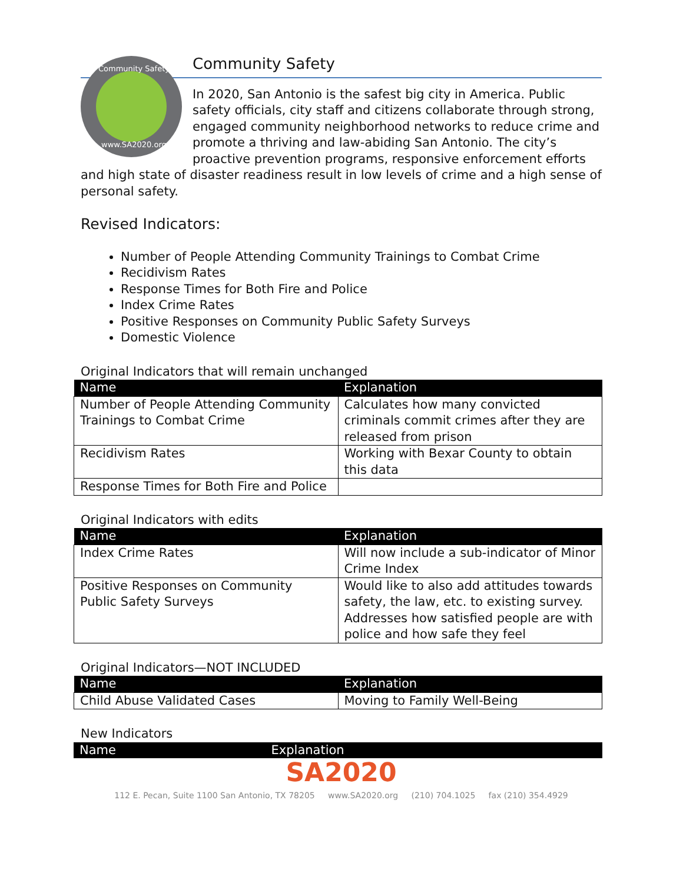Community Safety
www.SA2020.org
Community Safety
In 2020, San Antonio is the safest big city in America. Public safety officials, city staff and citizens collaborate through strong, engaged community neighborhood networks to reduce crime and promote a thriving and law-abiding San Antonio. The city’s proactive prevention programs, responsive enforcement efforts and high state of disaster readiness result in low levels of crime and a high sense of personal safety.
Revised Indicators:
Number of People Attending Community Trainings to Combat Crime
Recidivism Rates
Response Times for Both Fire and Police
Index Crime Rates
Positive Responses on Community Public Safety Surveys
Domestic Violence
Original Indicators that will remain unchanged
| Name | Explanation |
| --- | --- |
| Number of People Attending Community Trainings to Combat Crime | Calculates how many convicted criminals commit crimes after they are released from prison |
| Recidivism Rates | Working with Bexar County to obtain this data |
| Response Times for Both Fire and Police | |
Original Indicators with edits
| Name | Explanation |
| --- | --- |
| Index Crime Rates | Will now include a sub-indicator of Minor Crime Index |
| Positive Responses on Community Public Safety Surveys | Would like to also add attitudes towards safety, the law, etc. to existing survey. Addresses how satisfied people are with police and how safe they feel |
Original Indicators—NOT INCLUDED
| Name | Explanation |
| --- | --- |
| Child Abuse Validated Cases | Moving to Family Well-Being |
New Indicators
| Name | Explanation |
| --- | --- |
SA2020
112 E. Pecan, Suite 1100 San Antonio, TX 78205 www.SA2020.org (210) 704.1025 fax (210) 354.4929